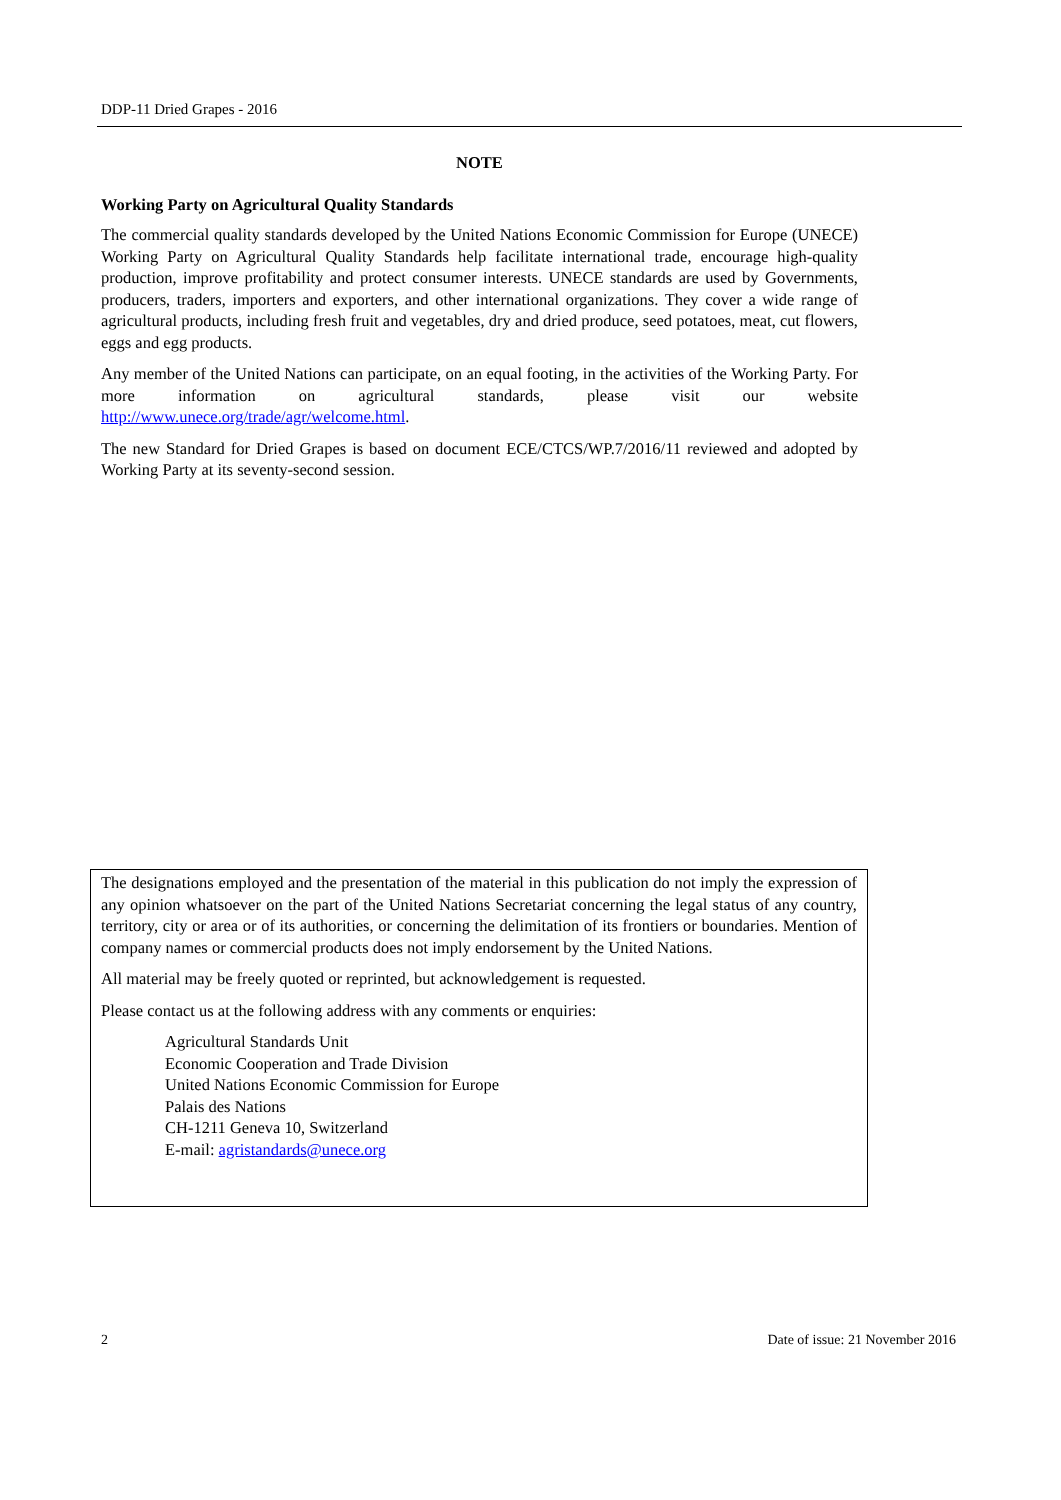DDP-11 Dried Grapes - 2016
NOTE
Working Party on Agricultural Quality Standards
The commercial quality standards developed by the United Nations Economic Commission for Europe (UNECE) Working Party on Agricultural Quality Standards help facilitate international trade, encourage high-quality production, improve profitability and protect consumer interests. UNECE standards are used by Governments, producers, traders, importers and exporters, and other international organizations. They cover a wide range of agricultural products, including fresh fruit and vegetables, dry and dried produce, seed potatoes, meat, cut flowers, eggs and egg products.
Any member of the United Nations can participate, on an equal footing, in the activities of the Working Party. For more information on agricultural standards, please visit our website http://www.unece.org/trade/agr/welcome.html.
The new Standard for Dried Grapes is based on document ECE/CTCS/WP.7/2016/11 reviewed and adopted by Working Party at its seventy-second session.
The designations employed and the presentation of the material in this publication do not imply the expression of any opinion whatsoever on the part of the United Nations Secretariat concerning the legal status of any country, territory, city or area or of its authorities, or concerning the delimitation of its frontiers or boundaries. Mention of company names or commercial products does not imply endorsement by the United Nations.
All material may be freely quoted or reprinted, but acknowledgement is requested.
Please contact us at the following address with any comments or enquiries:
Agricultural Standards Unit
Economic Cooperation and Trade Division
United Nations Economic Commission for Europe
Palais des Nations
CH-1211 Geneva 10, Switzerland
E-mail: agristandards@unece.org
2 Date of issue: 21 November 2016